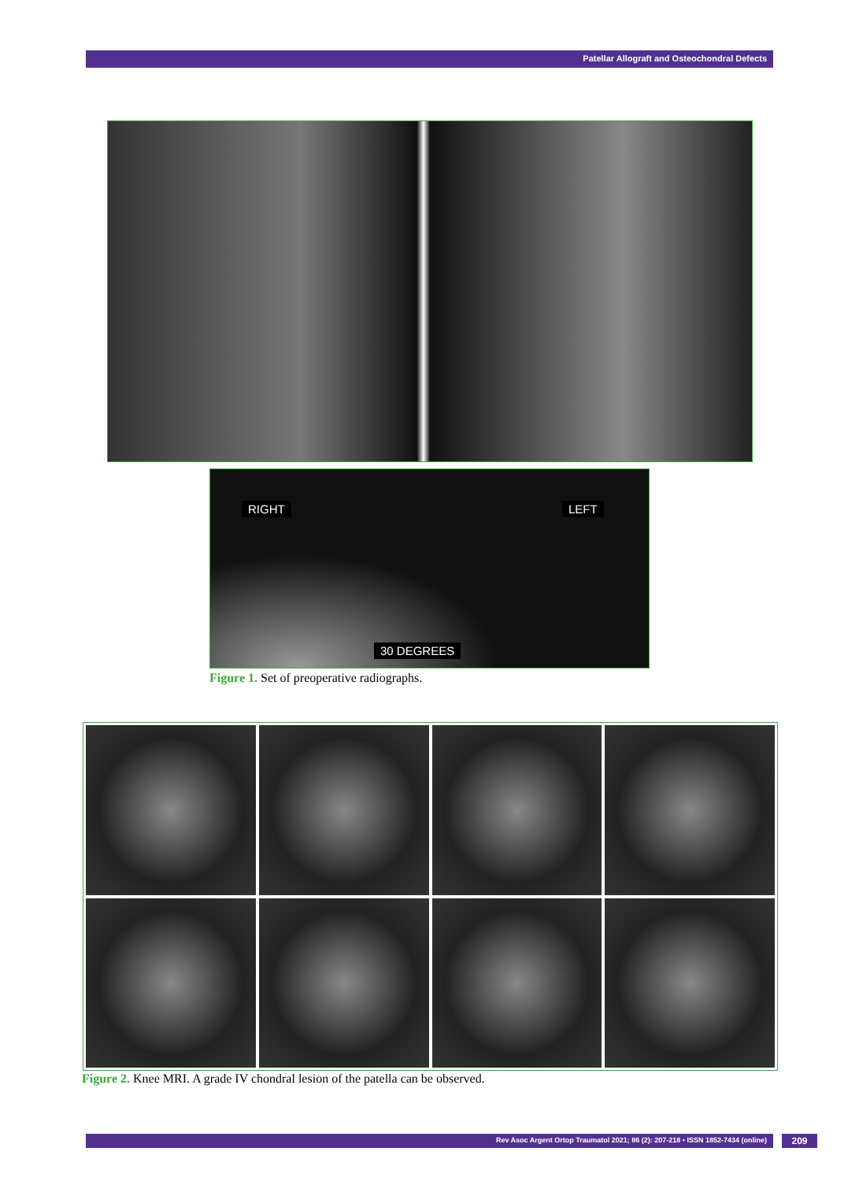Patellar Allograft and Osteochondral Defects
RIGHT LEFT
30 DEGREES
Figure 1. Set of preoperative radiographs.
Figure 2. Knee MRI. A grade IV chondral lesion of the patella can be observed.
Rev Asoc Argent Ortop Traumatol 2021; 86 (2): 207-218 • ISSN 1852-7434 (online) 209